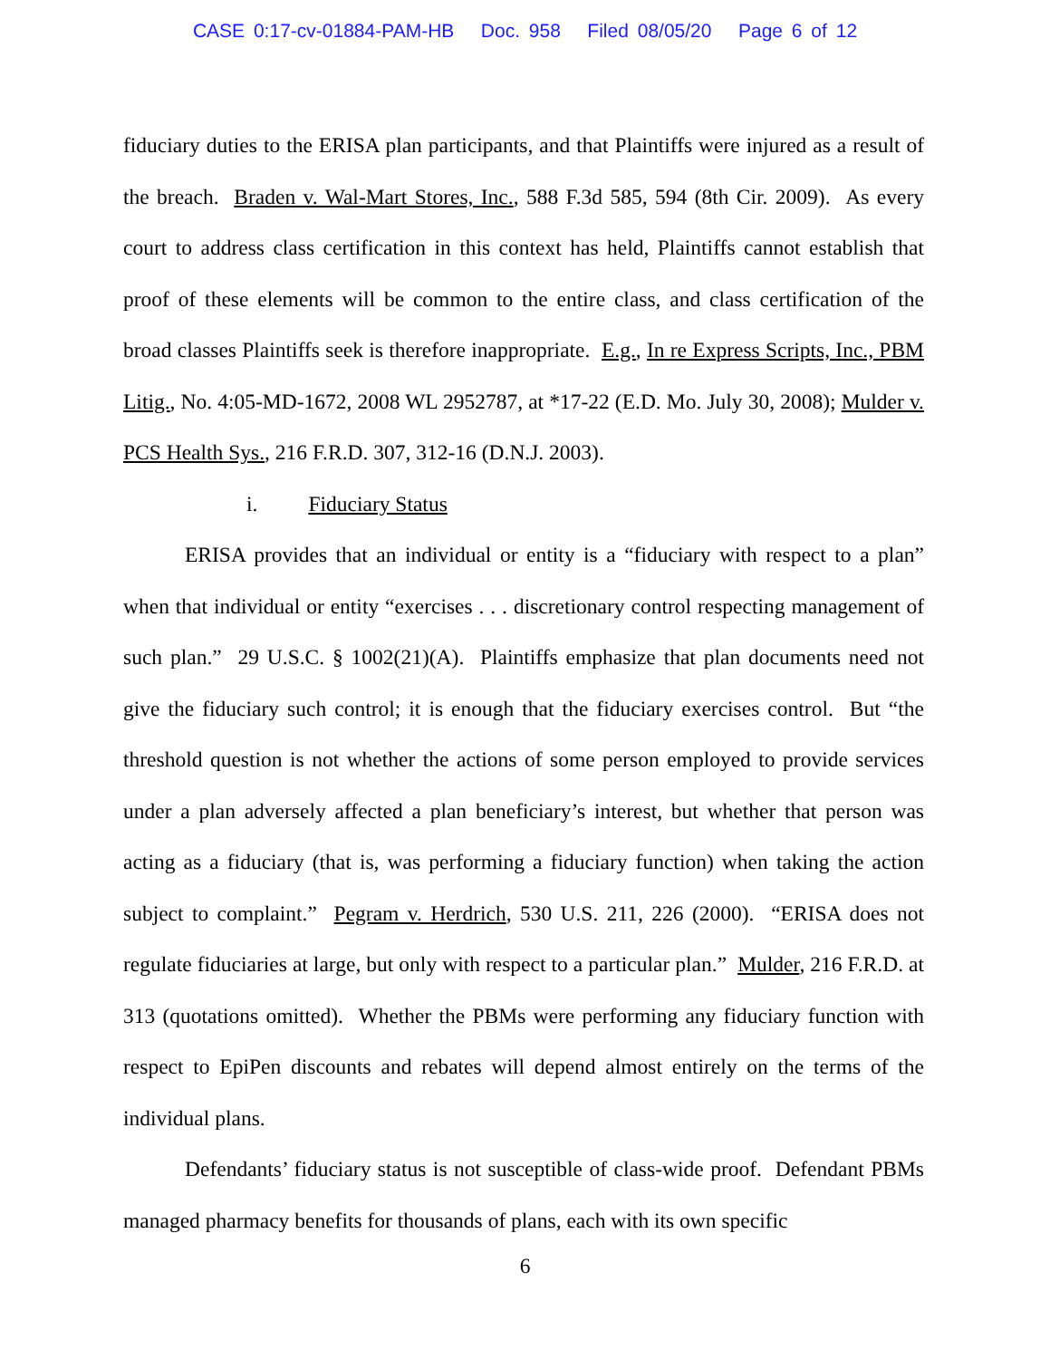CASE 0:17-cv-01884-PAM-HB Doc. 958 Filed 08/05/20 Page 6 of 12
fiduciary duties to the ERISA plan participants, and that Plaintiffs were injured as a result of the breach. Braden v. Wal-Mart Stores, Inc., 588 F.3d 585, 594 (8th Cir. 2009). As every court to address class certification in this context has held, Plaintiffs cannot establish that proof of these elements will be common to the entire class, and class certification of the broad classes Plaintiffs seek is therefore inappropriate. E.g., In re Express Scripts, Inc., PBM Litig., No. 4:05-MD-1672, 2008 WL 2952787, at *17-22 (E.D. Mo. July 30, 2008); Mulder v. PCS Health Sys., 216 F.R.D. 307, 312-16 (D.N.J. 2003).
i. Fiduciary Status
ERISA provides that an individual or entity is a “fiduciary with respect to a plan” when that individual or entity “exercises . . . discretionary control respecting management of such plan.” 29 U.S.C. § 1002(21)(A). Plaintiffs emphasize that plan documents need not give the fiduciary such control; it is enough that the fiduciary exercises control. But “the threshold question is not whether the actions of some person employed to provide services under a plan adversely affected a plan beneficiary’s interest, but whether that person was acting as a fiduciary (that is, was performing a fiduciary function) when taking the action subject to complaint.” Pegram v. Herdrich, 530 U.S. 211, 226 (2000). “ERISA does not regulate fiduciaries at large, but only with respect to a particular plan.” Mulder, 216 F.R.D. at 313 (quotations omitted). Whether the PBMs were performing any fiduciary function with respect to EpiPen discounts and rebates will depend almost entirely on the terms of the individual plans.
Defendants’ fiduciary status is not susceptible of class-wide proof. Defendant PBMs managed pharmacy benefits for thousands of plans, each with its own specific
6